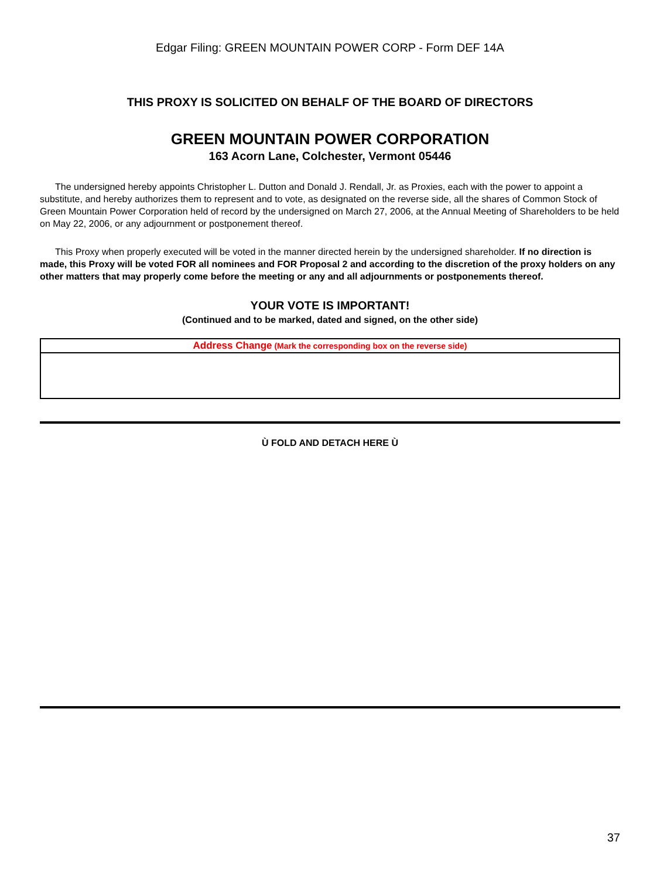Edgar Filing: GREEN MOUNTAIN POWER CORP - Form DEF 14A
THIS PROXY IS SOLICITED ON BEHALF OF THE BOARD OF DIRECTORS
GREEN MOUNTAIN POWER CORPORATION
163 Acorn Lane, Colchester, Vermont 05446
The undersigned hereby appoints Christopher L. Dutton and Donald J. Rendall, Jr. as Proxies, each with the power to appoint a substitute, and hereby authorizes them to represent and to vote, as designated on the reverse side, all the shares of Common Stock of Green Mountain Power Corporation held of record by the undersigned on March 27, 2006, at the Annual Meeting of Shareholders to be held on May 22, 2006, or any adjournment or postponement thereof.
This Proxy when properly executed will be voted in the manner directed herein by the undersigned shareholder. If no direction is made, this Proxy will be voted FOR all nominees and FOR Proposal 2 and according to the discretion of the proxy holders on any other matters that may properly come before the meeting or any and all adjournments or postponements thereof.
YOUR VOTE IS IMPORTANT!
(Continued and to be marked, dated and signed, on the other side)
Address Change (Mark the corresponding box on the reverse side)
Ù FOLD AND DETACH HERE Ù
37